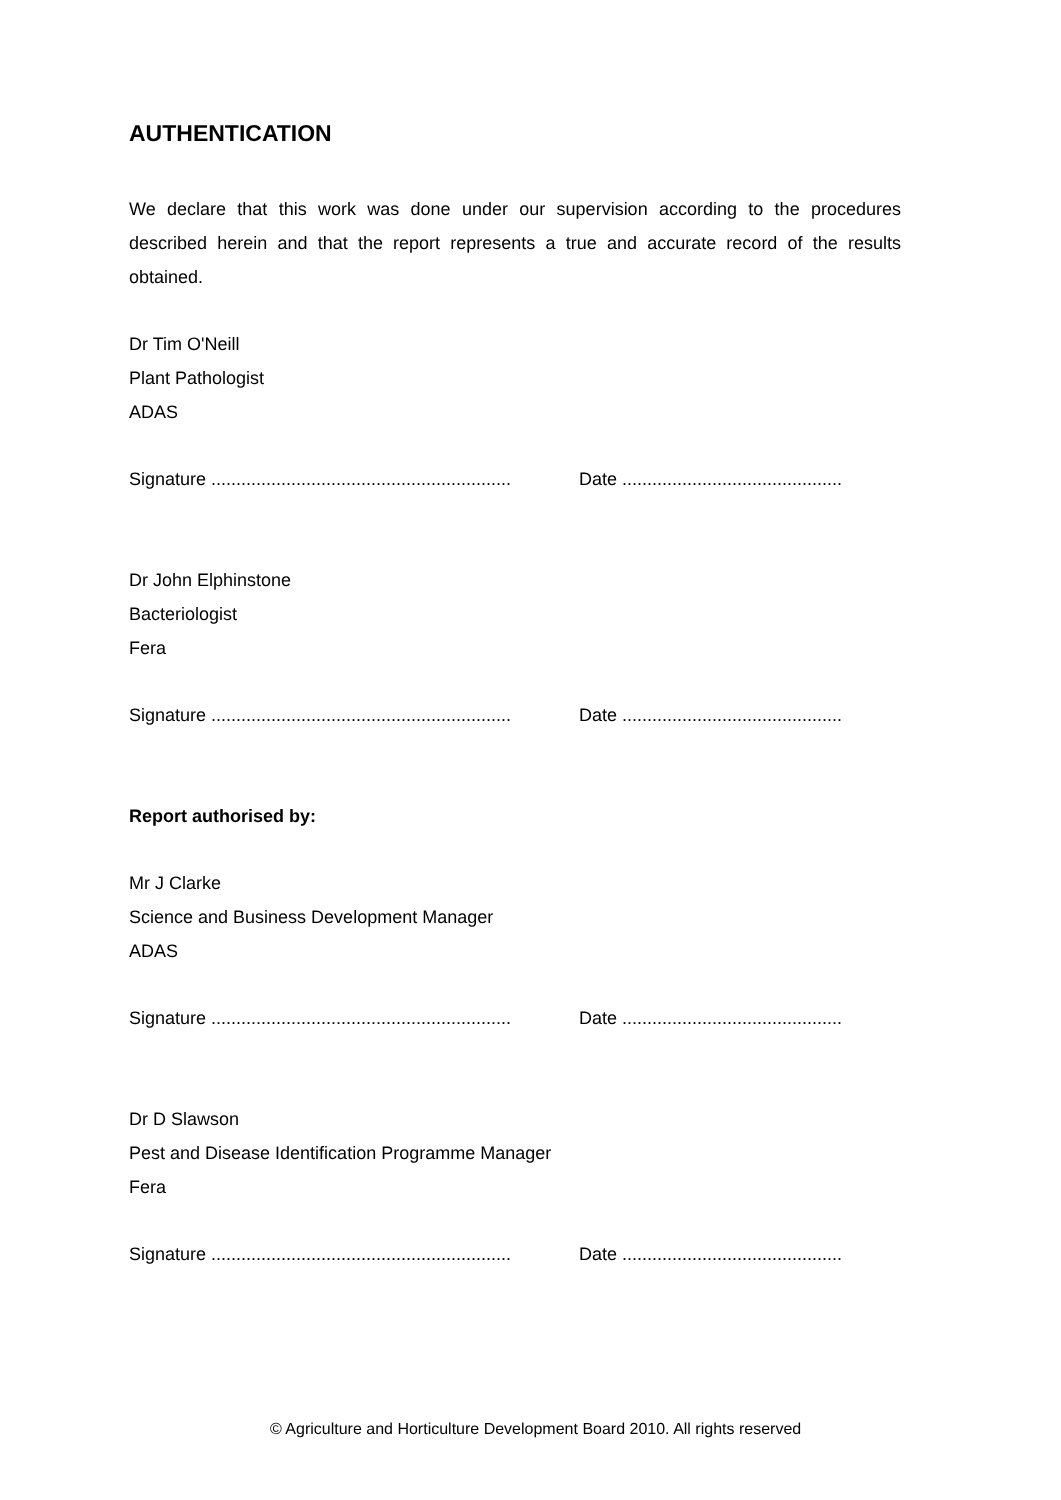AUTHENTICATION
We declare that this work was done under our supervision according to the procedures described herein and that the report represents a true and accurate record of the results obtained.
Dr Tim O'Neill
Plant Pathologist
ADAS
Signature ............................................................ Date ............................................
Dr John Elphinstone
Bacteriologist
Fera
Signature ............................................................ Date ............................................
Report authorised by:
Mr J Clarke
Science and Business Development Manager
ADAS
Signature ............................................................ Date ............................................
Dr D Slawson
Pest and Disease Identification Programme Manager
Fera
Signature ............................................................ Date ............................................
© Agriculture and Horticulture Development Board 2010. All rights reserved